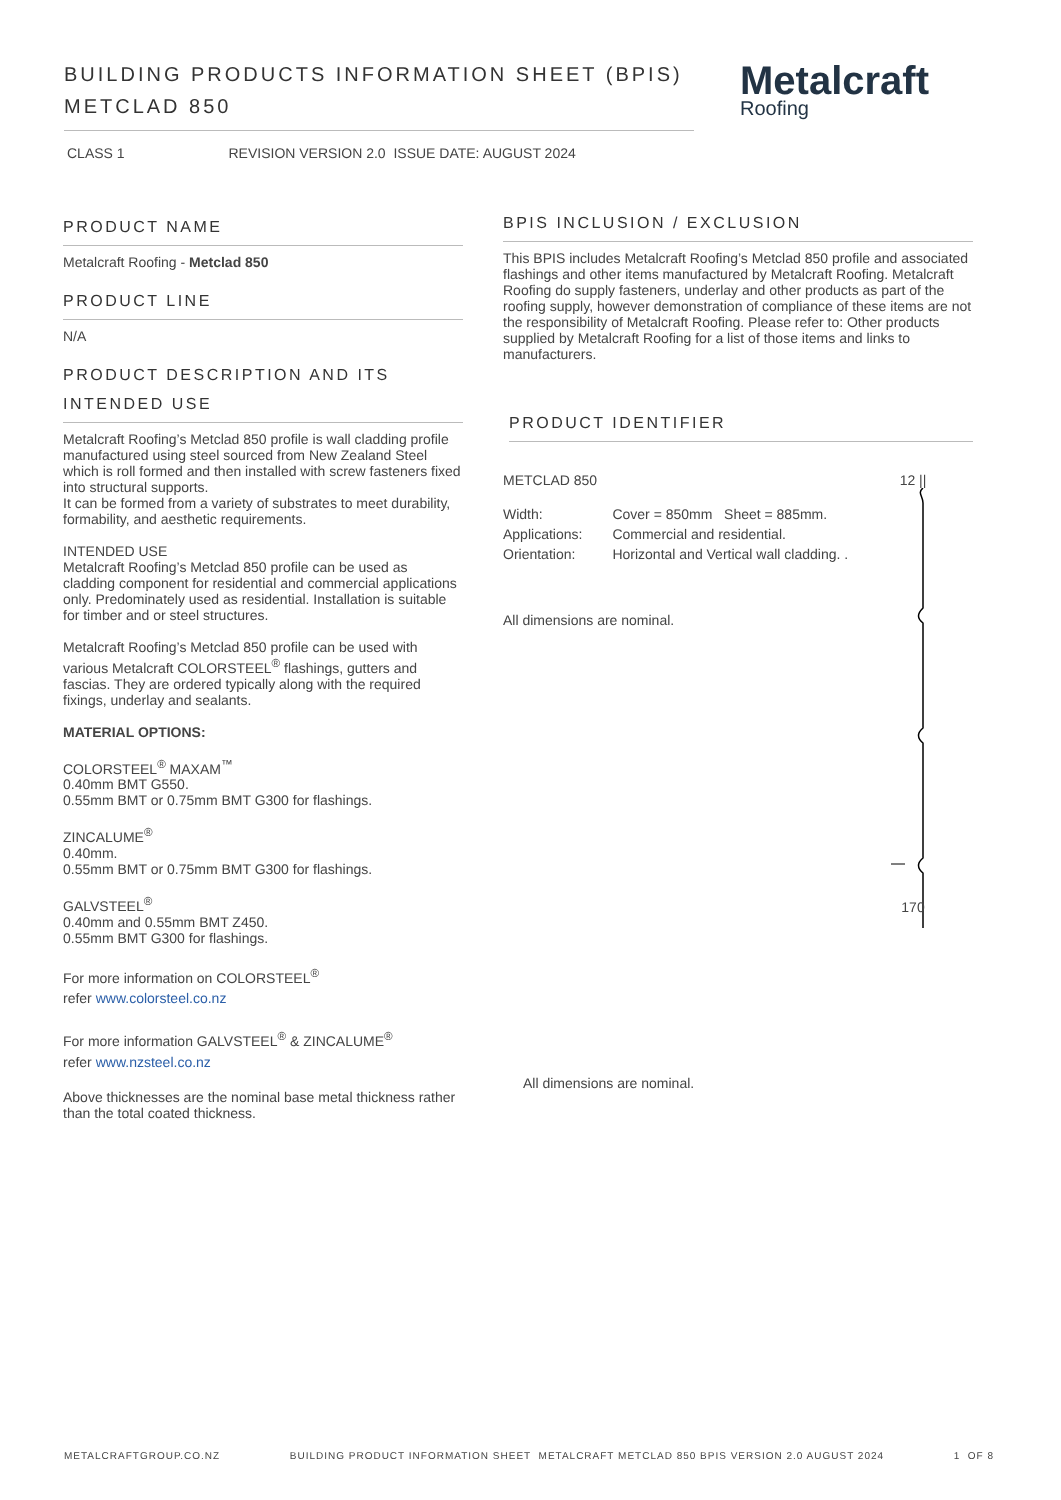BUILDING PRODUCTS INFORMATION SHEET (BPIS)
METCLAD 850
Metalcraft
Roofing
CLASS 1 REVISION VERSION 2.0 ISSUE DATE: AUGUST 2024
PRODUCT NAME
Metalcraft Roofing - Metclad 850
PRODUCT LINE
N/A
PRODUCT DESCRIPTION AND ITS INTENDED USE
Metalcraft Roofing’s Metclad 850 profile is wall cladding profile manufactured using steel sourced from New Zealand Steel which is roll formed and then installed with screw fasteners fixed into structural supports.
It can be formed from a variety of substrates to meet durability, formability, and aesthetic requirements.
INTENDED USE
Metalcraft Roofing’s Metclad 850 profile can be used as cladding component for residential and commercial applications only. Predominately used as residential. Installation is suitable for timber and or steel structures.
Metalcraft Roofing’s Metclad 850 profile can be used with various Metalcraft COLORSTEEL<sup>®</sup> flashings, gutters and fascias. They are ordered typically along with the required fixings, underlay and sealants.
MATERIAL OPTIONS:
COLORSTEEL<sup>®</sup> MAXAM<sup>™</sup>
0.40mm BMT G550.
0.55mm BMT or 0.75mm BMT G300 for flashings.
ZINCALUME<sup>®</sup>
0.40mm.
0.55mm BMT or 0.75mm BMT G300 for flashings.
GALVSTEEL<sup>®</sup>
0.40mm and 0.55mm BMT Z450.
0.55mm BMT G300 for flashings.
For more information on COLORSTEEL<sup>®</sup>
refer www.colorsteel.co.nz
For more information GALVSTEEL<sup>®</sup> & ZINCALUME<sup>®</sup>
refer www.nzsteel.co.nz
Above thicknesses are the nominal base metal thickness rather than the total coated thickness.
BPIS INCLUSION / EXCLUSION
This BPIS includes Metalcraft Roofing’s Metclad 850 profile and associated flashings and other items manufactured by Metalcraft Roofing. Metalcraft Roofing do supply fasteners, underlay and other products as part of the roofing supply, however demonstration of compliance of these items are not the responsibility of Metalcraft Roofing. Please refer to: Other products supplied by Metalcraft Roofing for a list of those items and links to manufacturers.
PRODUCT IDENTIFIER
METCLAD 850
| Width: | Cover = 850mm Sheet = 885mm. |
| Applications: | Commercial and residential. |
| Orientation: | Horizontal and Vertical wall cladding. . |
All dimensions are nominal.
12 ||
170
All dimensions are nominal.
METALCRAFTGROUP.CO.NZ BUILDING PRODUCT INFORMATION SHEET METALCRAFT METCLAD 850 BPIS VERSION 2.0 AUGUST 2024 1 OF 8